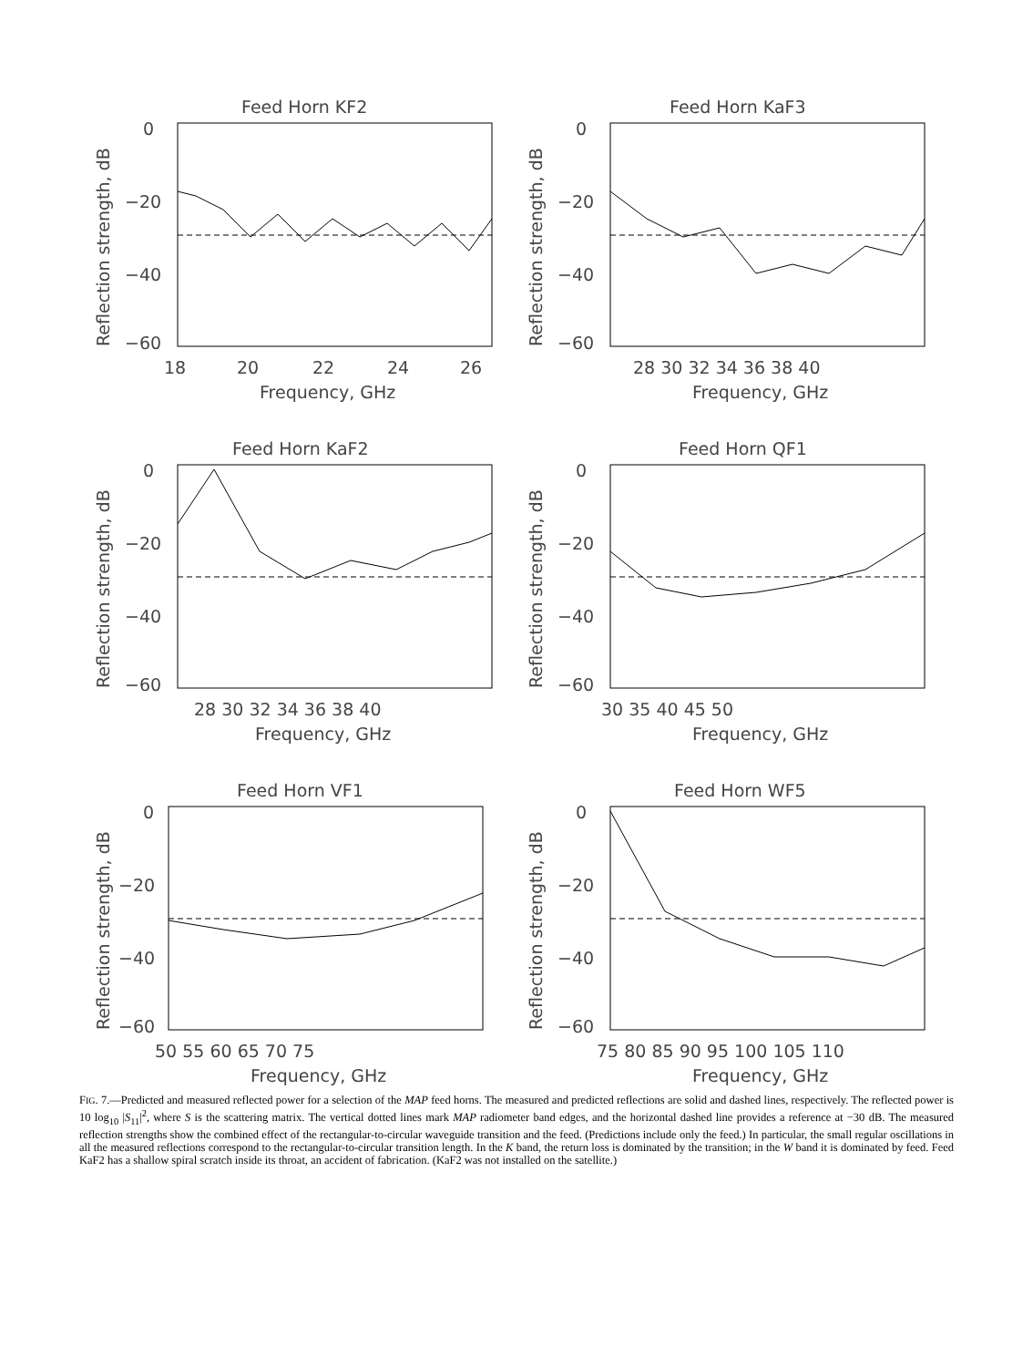Feed Horn KF2
0
−20
−40
−60
18
20
22
24
26
Frequency, GHz
Reflection strength, dB
Feed Horn KaF3
0
−20
−40
−60
28 30 32 34 36 38 40
Frequency, GHz
Reflection strength, dB
Feed Horn KaF2
0
−20
−40
−60
28 30 32 34 36 38 40
Frequency, GHz
Reflection strength, dB
Feed Horn QF1
0
−20
−40
−60
30 35 40 45 50
Frequency, GHz
Reflection strength, dB
Feed Horn VF1
0
−20
−40
−60
50 55 60 65 70 75
Frequency, GHz
Reflection strength, dB
Feed Horn WF5
0
−20
−40
−60
75 80 85 90 95 100 105 110
Frequency, GHz
Reflection strength, dB
FIG. 7.—Predicted and measured reflected power for a selection of the MAP feed horns. The measured and predicted reflections are solid and dashed lines, respectively. The reflected power is 10 log<sub>10</sub> |S<sub>11</sub>|<sup>2</sup>, where S is the scattering matrix. The vertical dotted lines mark MAP radiometer band edges, and the horizontal dashed line provides a reference at −30 dB. The measured reflection strengths show the combined effect of the rectangular-to-circular waveguide transition and the feed. (Predictions include only the feed.) In particular, the small regular oscillations in all the measured reflections correspond to the rectangular-to-circular transition length. In the K band, the return loss is dominated by the transition; in the W band it is dominated by feed. Feed KaF2 has a shallow spiral scratch inside its throat, an accident of fabrication. (KaF2 was not installed on the satellite.)